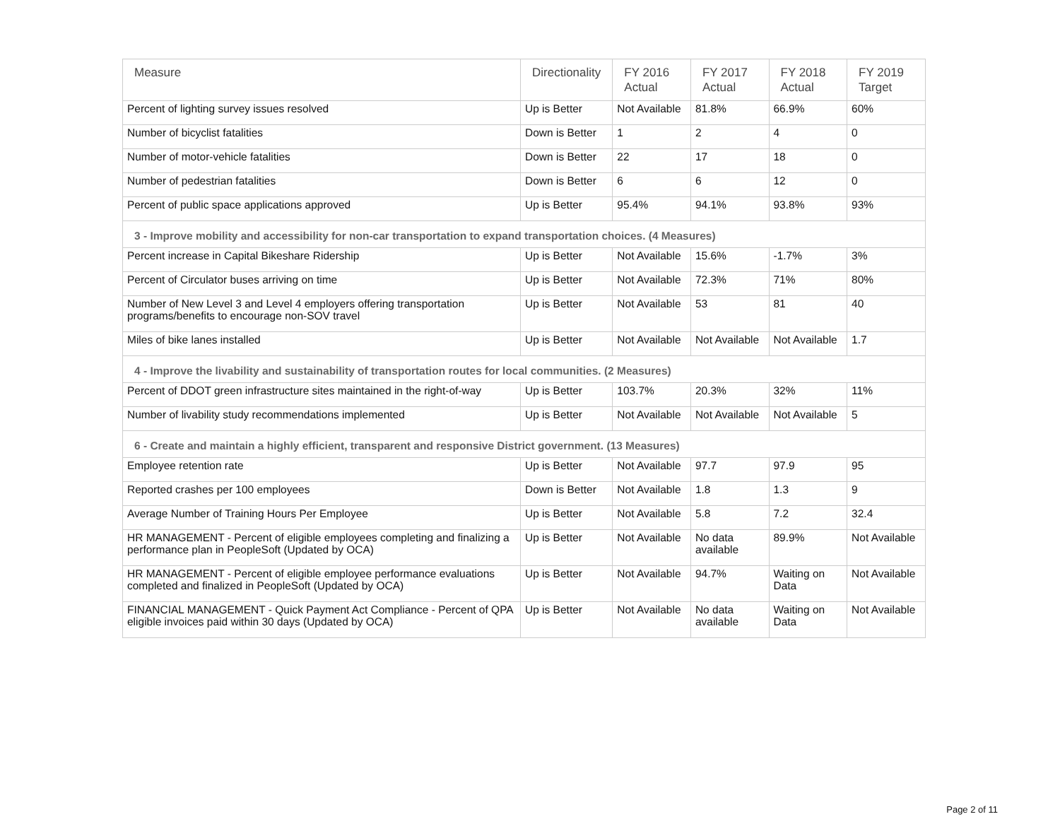| Measure | Directionality | FY 2016 Actual | FY 2017 Actual | FY 2018 Actual | FY 2019 Target |
| --- | --- | --- | --- | --- | --- |
| Percent of lighting survey issues resolved | Up is Better | Not Available | 81.8% | 66.9% | 60% |
| Number of bicyclist fatalities | Down is Better | 1 | 2 | 4 | 0 |
| Number of motor-vehicle fatalities | Down is Better | 22 | 17 | 18 | 0 |
| Number of pedestrian fatalities | Down is Better | 6 | 6 | 12 | 0 |
| Percent of public space applications approved | Up is Better | 95.4% | 94.1% | 93.8% | 93% |
| 3 - Improve mobility and accessibility for non-car transportation to expand transportation choices. (4 Measures) | | | | | |
| Percent increase in Capital Bikeshare Ridership | Up is Better | Not Available | 15.6% | -1.7% | 3% |
| Percent of Circulator buses arriving on time | Up is Better | Not Available | 72.3% | 71% | 80% |
| Number of New Level 3 and Level 4 employers offering transportation programs/benefits to encourage non-SOV travel | Up is Better | Not Available | 53 | 81 | 40 |
| Miles of bike lanes installed | Up is Better | Not Available | Not Available | Not Available | 1.7 |
| 4 - Improve the livability and sustainability of transportation routes for local communities. (2 Measures) | | | | | |
| Percent of DDOT green infrastructure sites maintained in the right-of-way | Up is Better | 103.7% | 20.3% | 32% | 11% |
| Number of livability study recommendations implemented | Up is Better | Not Available | Not Available | Not Available | 5 |
| 6 - Create and maintain a highly efficient, transparent and responsive District government. (13 Measures) | | | | | |
| Employee retention rate | Up is Better | Not Available | 97.7 | 97.9 | 95 |
| Reported crashes per 100 employees | Down is Better | Not Available | 1.8 | 1.3 | 9 |
| Average Number of Training Hours Per Employee | Up is Better | Not Available | 5.8 | 7.2 | 32.4 |
| HR MANAGEMENT - Percent of eligible employees completing and finalizing a performance plan in PeopleSoft (Updated by OCA) | Up is Better | Not Available | No data available | 89.9% | Not Available |
| HR MANAGEMENT - Percent of eligible employee performance evaluations completed and finalized in PeopleSoft (Updated by OCA) | Up is Better | Not Available | 94.7% | Waiting on Data | Not Available |
| FINANCIAL MANAGEMENT - Quick Payment Act Compliance - Percent of QPA eligible invoices paid within 30 days (Updated by OCA) | Up is Better | Not Available | No data available | Waiting on Data | Not Available |
Page 2 of 11